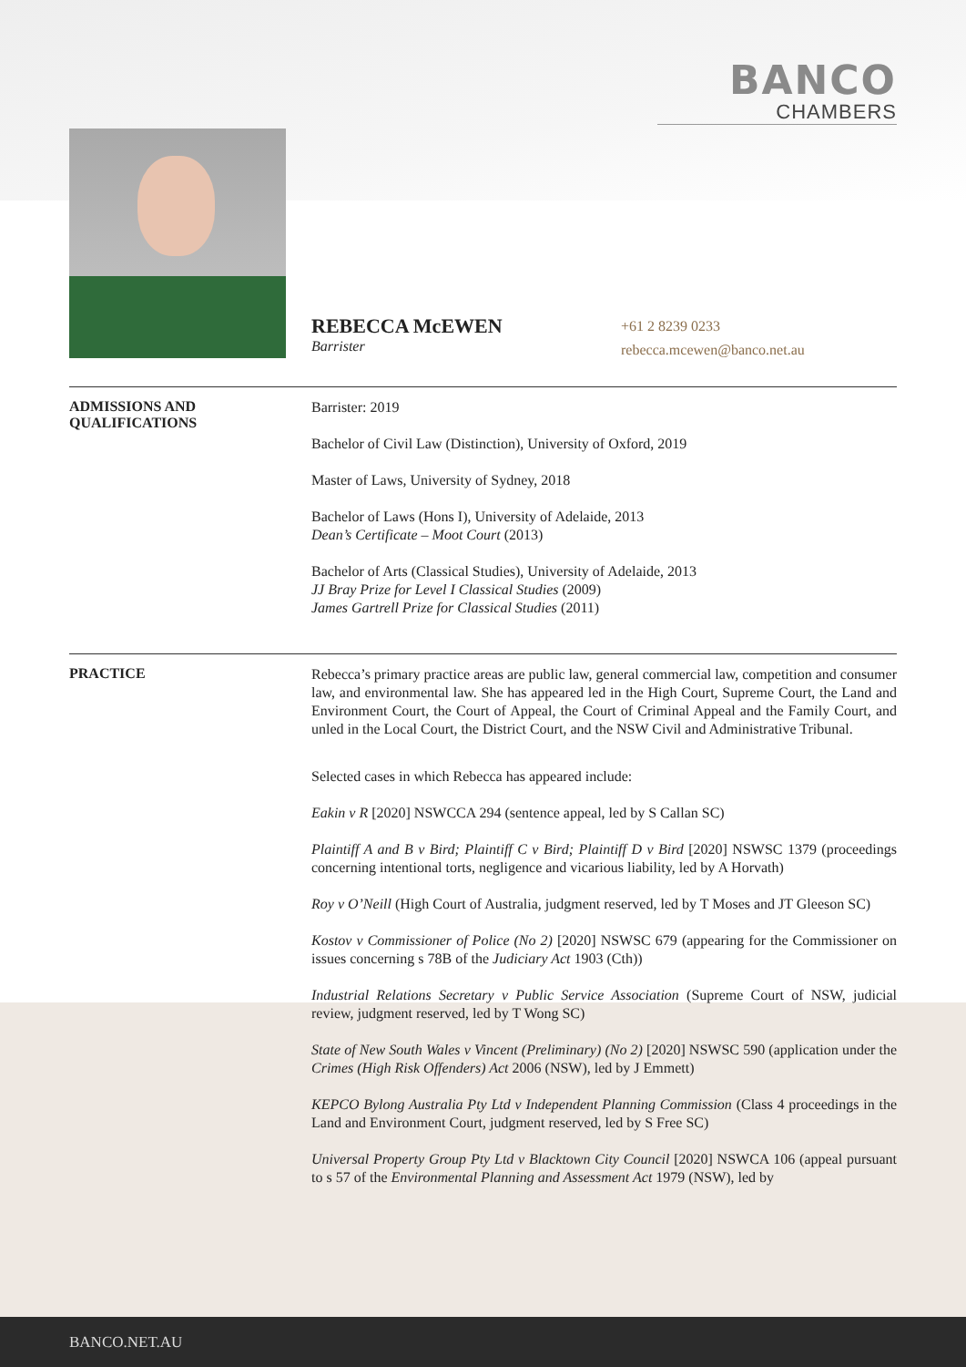BANCO
CHAMBERS
REBECCA McEWEN
Barrister
+61 2 8239 0233
rebecca.mcewen@banco.net.au
ADMISSIONS AND
QUALIFICATIONS
Barrister: 2019
Bachelor of Civil Law (Distinction), University of Oxford, 2019
Master of Laws, University of Sydney, 2018
Bachelor of Laws (Hons I), University of Adelaide, 2013
Dean’s Certificate – Moot Court (2013)
Bachelor of Arts (Classical Studies), University of Adelaide, 2013
JJ Bray Prize for Level I Classical Studies (2009)
James Gartrell Prize for Classical Studies (2011)
PRACTICE
Rebecca’s primary practice areas are public law, general commercial law, competition and consumer law, and environmental law. She has appeared led in the High Court, Supreme Court, the Land and Environment Court, the Court of Appeal, the Court of Criminal Appeal and the Family Court, and unled in the Local Court, the District Court, and the NSW Civil and Administrative Tribunal.
Selected cases in which Rebecca has appeared include:
Eakin v R [2020] NSWCCA 294 (sentence appeal, led by S Callan SC)
Plaintiff A and B v Bird; Plaintiff C v Bird; Plaintiff D v Bird [2020] NSWSC 1379 (proceedings concerning intentional torts, negligence and vicarious liability, led by A Horvath)
Roy v O’Neill (High Court of Australia, judgment reserved, led by T Moses and JT Gleeson SC)
Kostov v Commissioner of Police (No 2) [2020] NSWSC 679 (appearing for the Commissioner on issues concerning s 78B of the Judiciary Act 1903 (Cth))
Industrial Relations Secretary v Public Service Association (Supreme Court of NSW, judicial review, judgment reserved, led by T Wong SC)
State of New South Wales v Vincent (Preliminary) (No 2) [2020] NSWSC 590 (application under the Crimes (High Risk Offenders) Act 2006 (NSW), led by J Emmett)
KEPCO Bylong Australia Pty Ltd v Independent Planning Commission (Class 4 proceedings in the Land and Environment Court, judgment reserved, led by S Free SC)
Universal Property Group Pty Ltd v Blacktown City Council [2020] NSWCA 106 (appeal pursuant to s 57 of the Environmental Planning and Assessment Act 1979 (NSW), led by
BANCO.NET.AU